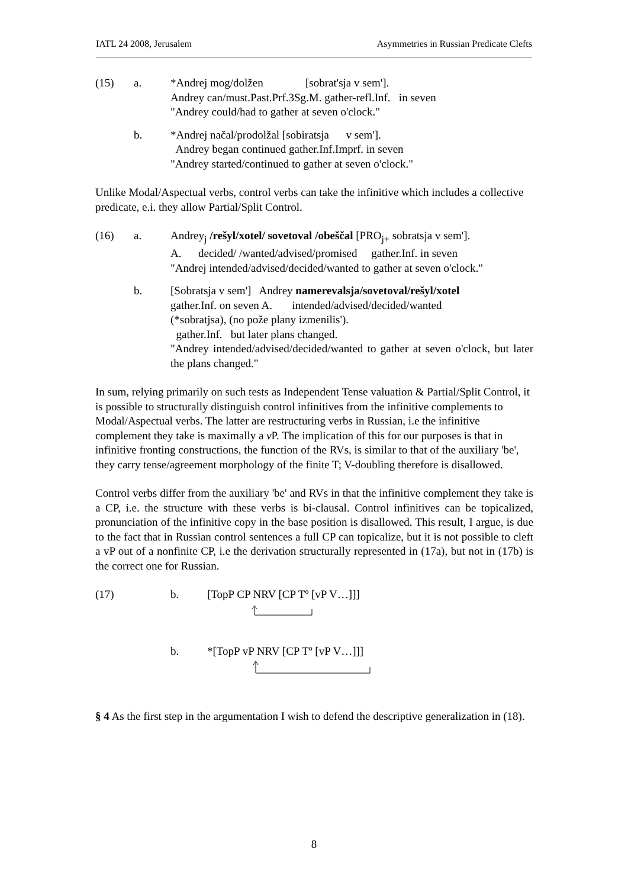IATL 24 2008, Jerusalem Asymmetries in Russian Predicate Clefts
(15)
a.
*Andrej mog/dolžen [sobrat'sja v sem'].
Andrey can/must.Past.Prf.3Sg.M. gather-refl.Inf. in seven
"Andrey could/had to gather at seven o'clock."
b.
*Andrej načal/prodolžal [sobiratsja v sem'].
Andrey began continued gather.Inf.Imprf. in seven
"Andrey started/continued to gather at seven o'clock."
Unlike Modal/Aspectual verbs, control verbs can take the infinitive which includes a collective predicate, e.i. they allow Partial/Split Control.
(16)
a.
Andrey<sub>j</sub> /rešyl/xotel/ sovetoval /obeščal [PRO<sub>j+</sub> sobratsja v sem'].
A. decided/ /wanted/advised/promised gather.Inf. in seven
"Andrej intended/advised/decided/wanted to gather at seven o'clock."
b.
[Sobratsja v sem'] Andrey namerevalsja/sovetoval/rešyl/xotel
gather.Inf. on seven A. intended/advised/decided/wanted
(*sobratjsa), (no pože plany izmenilis').
gather.Inf. but later plans changed.
"Andrey intended/advised/decided/wanted to gather at seven o'clock, but later the plans changed."
In sum, relying primarily on such tests as Independent Tense valuation & Partial/Split Control, it is possible to structurally distinguish control infinitives from the infinitive complements to Modal/Aspectual verbs. The latter are restructuring verbs in Russian, i.e the infinitive complement they take is maximally a v P. The implication of this for our purposes is that in infinitive fronting constructions, the function of the RVs, is similar to that of the auxiliary 'be', they carry tense/agreement morphology of the finite T; V-doubling therefore is disallowed.
Control verbs differ from the auxiliary 'be' and RVs in that the infinitive complement they take is a CP, i.e. the structure with these verbs is bi-clausal. Control infinitives can be topicalized, pronunciation of the infinitive copy in the base position is disallowed. This result, I argue, is due to the fact that in Russian control sentences a full CP can topicalize, but it is not possible to cleft a vP out of a nonfinite CP, i.e the derivation structurally represented in (17a), but not in (17b) is the correct one for Russian.
(17)
b.
[TopP CP NRV [CP Tº [vP V…]]]
b.
*[TopP vP NRV [CP Tº [vP V…]]]
§ 4 As the first step in the argumentation I wish to defend the descriptive generalization in (18).
8